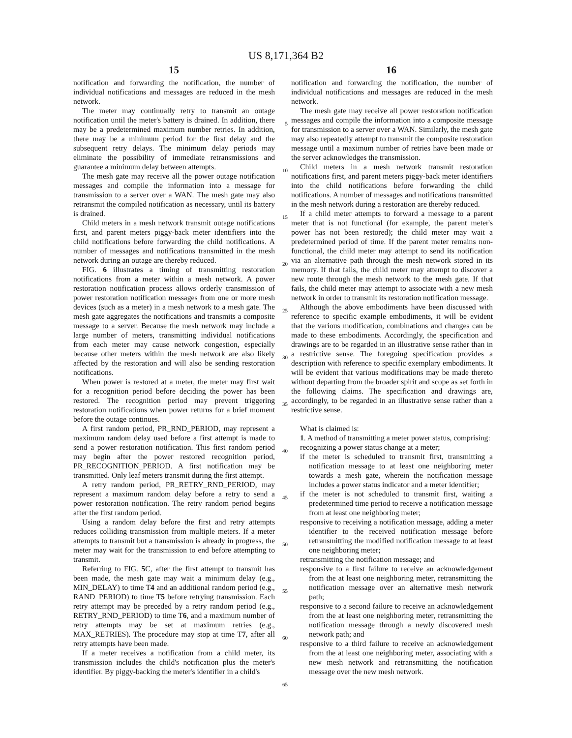US 8,171,364 B2
15 16
notification and forwarding the notification, the number of individual notifications and messages are reduced in the mesh network.
The meter may continually retry to transmit an outage notification until the meter's battery is drained. In addition, there may be a predetermined maximum number retries. In addition, there may be a minimum period for the first delay and the subsequent retry delays. The minimum delay periods may eliminate the possibility of immediate retransmissions and guarantee a minimum delay between attempts.
The mesh gate may receive all the power outage notification messages and compile the information into a message for transmission to a server over a WAN. The mesh gate may also retransmit the compiled notification as necessary, until its battery is drained.
Child meters in a mesh network transmit outage notifications first, and parent meters piggy-back meter identifiers into the child notifications before forwarding the child notifications. A number of messages and notifications transmitted in the mesh network during an outage are thereby reduced.
FIG. 6 illustrates a timing of transmitting restoration notifications from a meter within a mesh network. A power restoration notification process allows orderly transmission of power restoration notification messages from one or more mesh devices (such as a meter) in a mesh network to a mesh gate. The mesh gate aggregates the notifications and transmits a composite message to a server. Because the mesh network may include a large number of meters, transmitting individual notifications from each meter may cause network congestion, especially because other meters within the mesh network are also likely affected by the restoration and will also be sending restoration notifications.
When power is restored at a meter, the meter may first wait for a recognition period before deciding the power has been restored. The recognition period may prevent triggering restoration notifications when power returns for a brief moment before the outage continues.
A first random period, PR_RND_PERIOD, may represent a maximum random delay used before a first attempt is made to send a power restoration notification. This first random period may begin after the power restored recognition period, PR_RECOGNITION_PERIOD. A first notification may be transmitted. Only leaf meters transmit during the first attempt.
A retry random period, PR_RETRY_RND_PERIOD, may represent a maximum random delay before a retry to send a power restoration notification. The retry random period begins after the first random period.
Using a random delay before the first and retry attempts reduces colliding transmission from multiple meters. If a meter attempts to transmit but a transmission is already in progress, the meter may wait for the transmission to end before attempting to transmit.
Referring to FIG. 5 C, after the first attempt to transmit has been made, the mesh gate may wait a minimum delay (e.g., MIN_DELAY) to time T4 and an additional random period (e.g., RAND_PERIOD) to time T5 before retrying transmission. Each retry attempt may be preceded by a retry random period (e.g., RETRY_RND_PERIOD) to time T6, and a maximum number of retry attempts may be set at maximum retries (e.g., MAX_RETRIES). The procedure may stop at time T7, after all retry attempts have been made.
If a meter receives a notification from a child meter, its transmission includes the child's notification plus the meter's identifier. By piggy-backing the meter's identifier in a child's
5
10
15
20
25
30
35
40
45
50
55
60
65
notification and forwarding the notification, the number of individual notifications and messages are reduced in the mesh network.
The mesh gate may receive all power restoration notification messages and compile the information into a composite message for transmission to a server over a WAN. Similarly, the mesh gate may also repeatedly attempt to transmit the composite restoration message until a maximum number of retries have been made or the server acknowledges the transmission.
Child meters in a mesh network transmit restoration notifications first, and parent meters piggy-back meter identifiers into the child notifications before forwarding the child notifications. A number of messages and notifications transmitted in the mesh network during a restoration are thereby reduced.
If a child meter attempts to forward a message to a parent meter that is not functional (for example, the parent meter's power has not been restored); the child meter may wait a predetermined period of time. If the parent meter remains non-functional, the child meter may attempt to send its notification via an alternative path through the mesh network stored in its memory. If that fails, the child meter may attempt to discover a new route through the mesh network to the mesh gate. If that fails, the child meter may attempt to associate with a new mesh network in order to transmit its restoration notification message.
Although the above embodiments have been discussed with reference to specific example embodiments, it will be evident that the various modification, combinations and changes can be made to these embodiments. Accordingly, the specification and drawings are to be regarded in an illustrative sense rather than in a restrictive sense. The foregoing specification provides a description with reference to specific exemplary embodiments. It will be evident that various modifications may be made thereto without departing from the broader spirit and scope as set forth in the following claims. The specification and drawings are, accordingly, to be regarded in an illustrative sense rather than a restrictive sense.
What is claimed is:
1. A method of transmitting a meter power status, comprising:
recognizing a power status change at a meter;
if the meter is scheduled to transmit first, transmitting a notification message to at least one neighboring meter towards a mesh gate, wherein the notification message includes a power status indicator and a meter identifier;
if the meter is not scheduled to transmit first, waiting a predetermined time period to receive a notification message from at least one neighboring meter;
responsive to receiving a notification message, adding a meter identifier to the received notification message before retransmitting the modified notification message to at least one neighboring meter;
retransmitting the notification message; and
responsive to a first failure to receive an acknowledgement from the at least one neighboring meter, retransmitting the notification message over an alternative mesh network path;
responsive to a second failure to receive an acknowledgement from the at least one neighboring meter, retransmitting the notification message through a newly discovered mesh network path; and
responsive to a third failure to receive an acknowledgement from the at least one neighboring meter, associating with a new mesh network and retransmitting the notification message over the new mesh network.